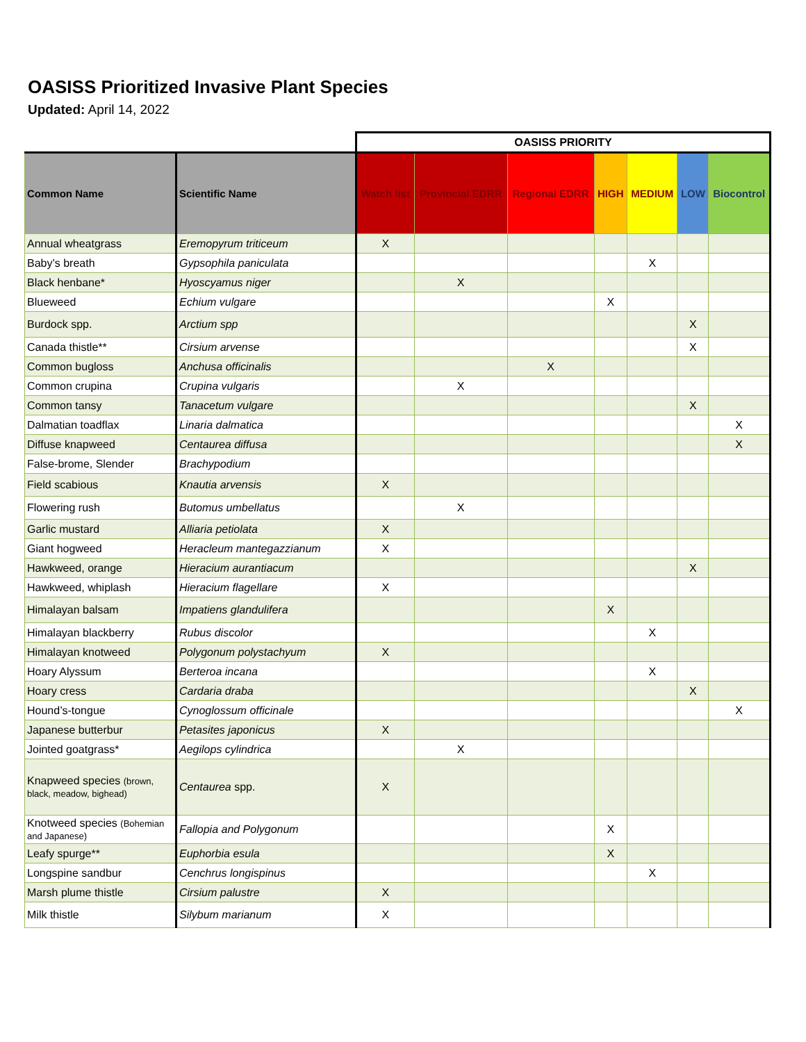OASISS Prioritized Invasive Plant Species
Updated: April 14, 2022
| | | OASISS PRIORITY | | | | | | |
| Common Name | Scientific Name | Watch list | Provincial EDRR | Regional EDRR | HIGH | MEDIUM | LOW | Biocontrol |
| Annual wheatgrass | Eremopyrum triticeum | X | | | | | | |
| Baby’s breath | Gypsophila paniculata | | | | | X | | |
| Black henbane* | Hyoscyamus niger | | X | | | | | |
| Blueweed | Echium vulgare | | | | X | | | |
| Burdock spp. | Arctium spp | | | | | | X | |
| Canada thistle** | Cirsium arvense | | | | | | X | |
| Common bugloss | Anchusa officinalis | | | X | | | | |
| Common crupina | Crupina vulgaris | | X | | | | | |
| Common tansy | Tanacetum vulgare | | | | | | X | |
| Dalmatian toadflax | Linaria dalmatica | | | | | | | X |
| Diffuse knapweed | Centaurea diffusa | | | | | | | X |
| False-brome, Slender | Brachypodium | | | | | | | |
| Field scabious | Knautia arvensis | X | | | | | | |
| Flowering rush | Butomus umbellatus | | X | | | | | |
| Garlic mustard | Alliaria petiolata | X | | | | | | |
| Giant hogweed | Heracleum mantegazzianum | X | | | | | | |
| Hawkweed, orange | Hieracium aurantiacum | | | | | | X | |
| Hawkweed, whiplash | Hieracium flagellare | X | | | | | | |
| Himalayan balsam | Impatiens glandulifera | | | | X | | | |
| Himalayan blackberry | Rubus discolor | | | | | X | | |
| Himalayan knotweed | Polygonum polystachyum | X | | | | | | |
| Hoary Alyssum | Berteroa incana | | | | | X | | |
| Hoary cress | Cardaria draba | | | | | | X | |
| Hound’s-tongue | Cynoglossum officinale | | | | | | | X |
| Japanese butterbur | Petasites japonicus | X | | | | | | |
| Jointed goatgrass* | Aegilops cylindrica | | X | | | | | |
| Knapweed species (brown, black, meadow, bighead) | Centaurea spp. | X | | | | | | |
| Knotweed species (Bohemian and Japanese) | Fallopia and Polygonum | | | | X | | | |
| Leafy spurge** | Euphorbia esula | | | | X | | | |
| Longspine sandbur | Cenchrus longispinus | | | | | X | | |
| Marsh plume thistle | Cirsium palustre | X | | | | | | |
| Milk thistle | Silybum marianum | X | | | | | | |